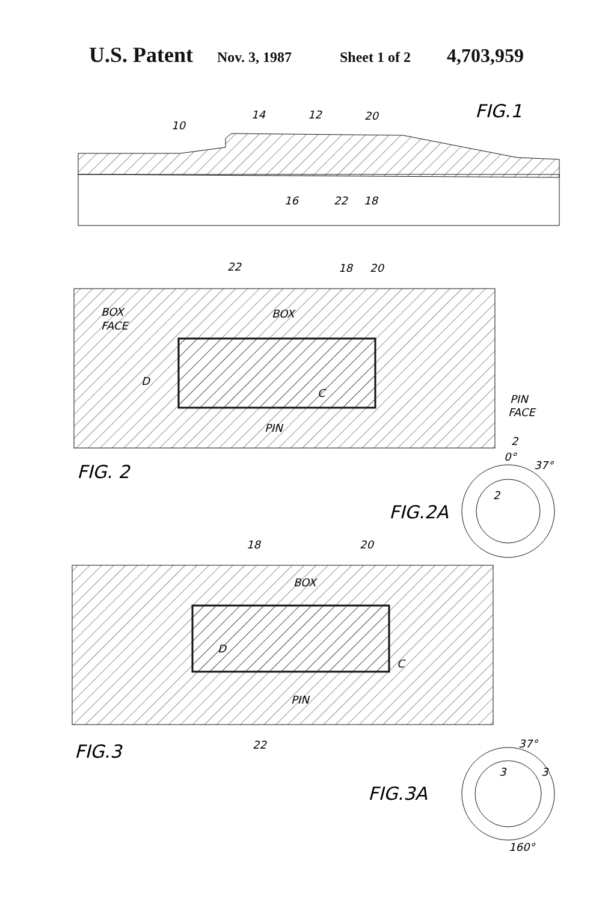U.S. Patent
Nov. 3, 1987 Sheet 1 of 2
4,703,959
FIG.1
10
14
12
20
16
22
18
22
18
20
BOX
FACE
BOX
D
C
PIN
PIN
FACE
FIG. 2
2
0°
37°
2
FIG.2A
18
20
BOX
D
C
PIN
22
FIG.3
37°
3
3
FIG.3A
160°